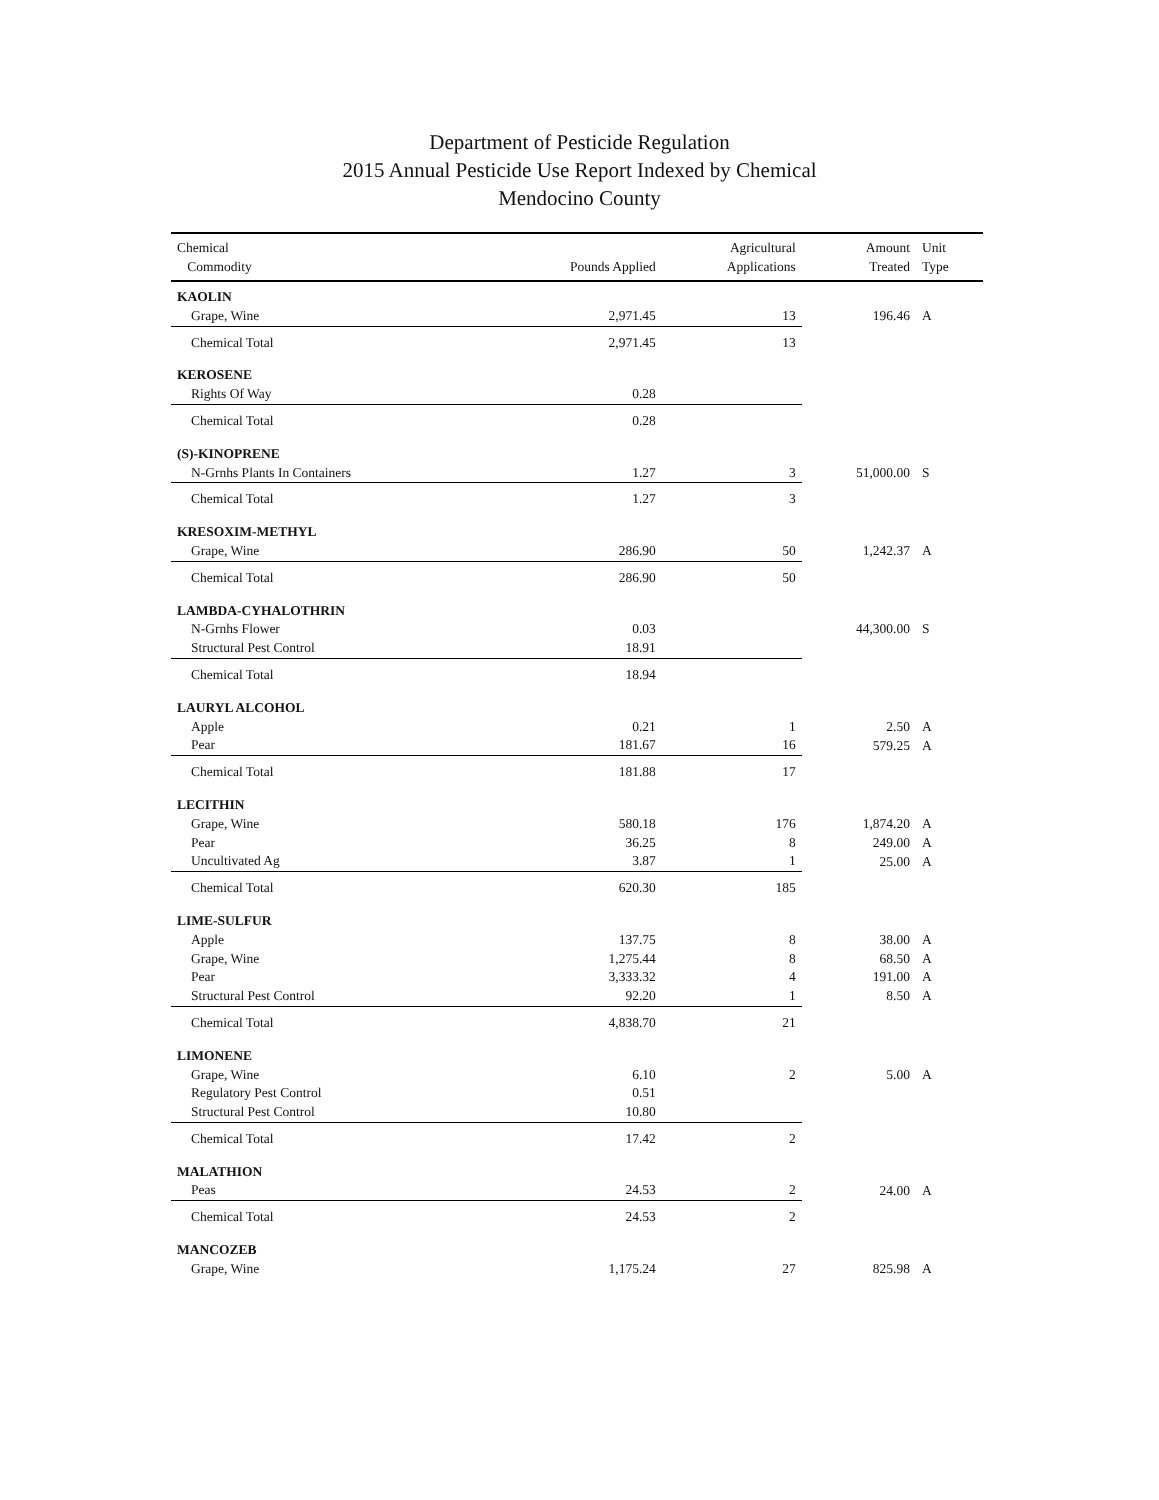Department of Pesticide Regulation
2015 Annual Pesticide Use Report Indexed by Chemical
Mendocino County
| Chemical Commodity | Pounds Applied | Agricultural Applications | Amount Treated | Unit Type |
| --- | --- | --- | --- | --- |
| KAOLIN | | | | |
| Grape, Wine | 2,971.45 | 13 | 196.46 | A |
| Chemical Total | 2,971.45 | 13 | | |
| KEROSENE | | | | |
| Rights Of Way | 0.28 | | | |
| Chemical Total | 0.28 | | | |
| (S)-KINOPRENE | | | | |
| N-Grnhs Plants In Containers | 1.27 | 3 | 51,000.00 | S |
| Chemical Total | 1.27 | 3 | | |
| KRESOXIM-METHYL | | | | |
| Grape, Wine | 286.90 | 50 | 1,242.37 | A |
| Chemical Total | 286.90 | 50 | | |
| LAMBDA-CYHALOTHRIN | | | | |
| N-Grnhs Flower | 0.03 | | 44,300.00 | S |
| Structural Pest Control | 18.91 | | | |
| Chemical Total | 18.94 | | | |
| LAURYL ALCOHOL | | | | |
| Apple | 0.21 | 1 | 2.50 | A |
| Pear | 181.67 | 16 | 579.25 | A |
| Chemical Total | 181.88 | 17 | | |
| LECITHIN | | | | |
| Grape, Wine | 580.18 | 176 | 1,874.20 | A |
| Pear | 36.25 | 8 | 249.00 | A |
| Uncultivated Ag | 3.87 | 1 | 25.00 | A |
| Chemical Total | 620.30 | 185 | | |
| LIME-SULFUR | | | | |
| Apple | 137.75 | 8 | 38.00 | A |
| Grape, Wine | 1,275.44 | 8 | 68.50 | A |
| Pear | 3,333.32 | 4 | 191.00 | A |
| Structural Pest Control | 92.20 | 1 | 8.50 | A |
| Chemical Total | 4,838.70 | 21 | | |
| LIMONENE | | | | |
| Grape, Wine | 6.10 | 2 | 5.00 | A |
| Regulatory Pest Control | 0.51 | | | |
| Structural Pest Control | 10.80 | | | |
| Chemical Total | 17.42 | 2 | | |
| MALATHION | | | | |
| Peas | 24.53 | 2 | 24.00 | A |
| Chemical Total | 24.53 | 2 | | |
| MANCOZEB | | | | |
| Grape, Wine | 1,175.24 | 27 | 825.98 | A |